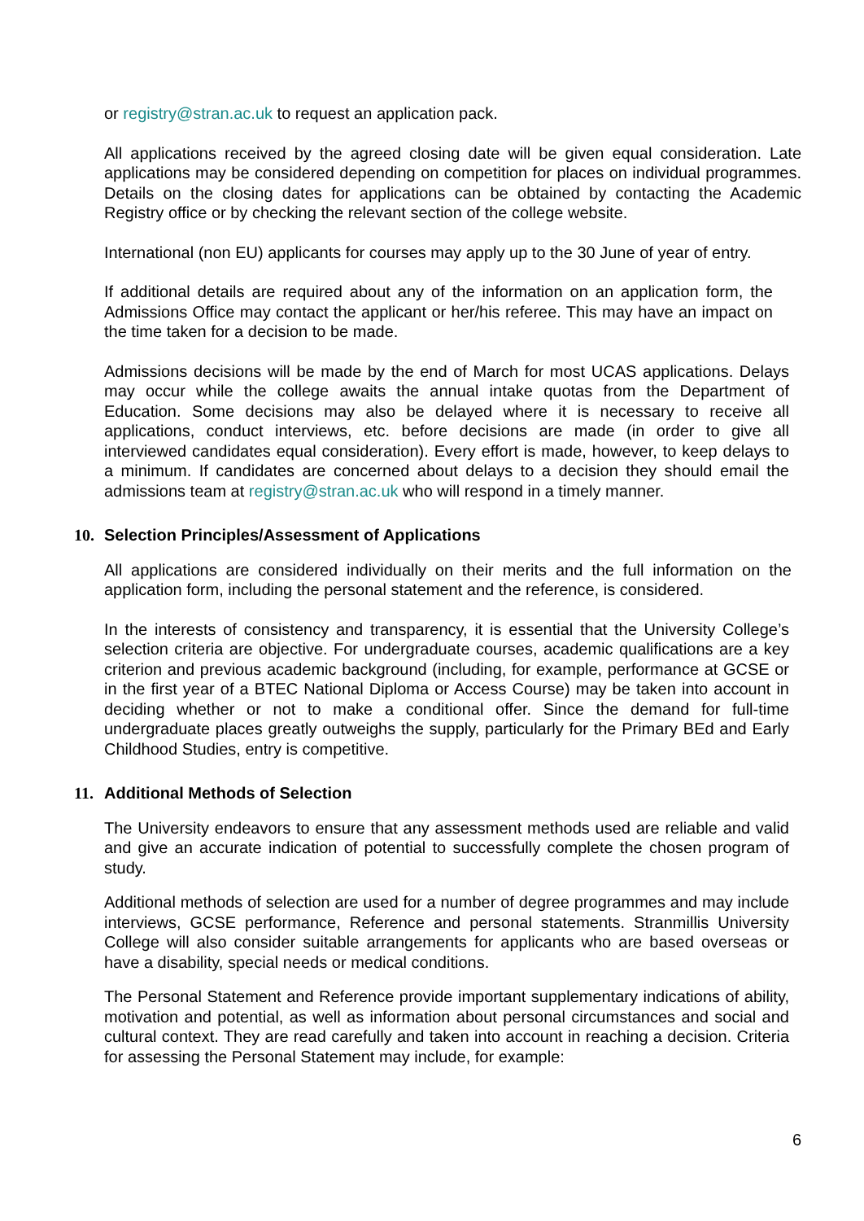or registry@stran.ac.uk to request an application pack.
All applications received by the agreed closing date will be given equal consideration. Late applications may be considered depending on competition for places on individual programmes. Details on the closing dates for applications can be obtained by contacting the Academic Registry office or by checking the relevant section of the college website.
International (non EU) applicants for courses may apply up to the 30 June of year of entry.
If additional details are required about any of the information on an application form, the Admissions Office may contact the applicant or her/his referee. This may have an impact on the time taken for a decision to be made.
Admissions decisions will be made by the end of March for most UCAS applications. Delays may occur while the college awaits the annual intake quotas from the Department of Education. Some decisions may also be delayed where it is necessary to receive all applications, conduct interviews, etc. before decisions are made (in order to give all interviewed candidates equal consideration). Every effort is made, however, to keep delays to a minimum. If candidates are concerned about delays to a decision they should email the admissions team at registry@stran.ac.uk who will respond in a timely manner.
10. Selection Principles/Assessment of Applications
All applications are considered individually on their merits and the full information on the application form, including the personal statement and the reference, is considered.
In the interests of consistency and transparency, it is essential that the University College’s selection criteria are objective. For undergraduate courses, academic qualifications are a key criterion and previous academic background (including, for example, performance at GCSE or in the first year of a BTEC National Diploma or Access Course) may be taken into account in deciding whether or not to make a conditional offer. Since the demand for full-time undergraduate places greatly outweighs the supply, particularly for the Primary BEd and Early Childhood Studies, entry is competitive.
11. Additional Methods of Selection
The University endeavors to ensure that any assessment methods used are reliable and valid and give an accurate indication of potential to successfully complete the chosen program of study.
Additional methods of selection are used for a number of degree programmes and may include interviews, GCSE performance, Reference and personal statements. Stranmillis University College will also consider suitable arrangements for applicants who are based overseas or have a disability, special needs or medical conditions.
The Personal Statement and Reference provide important supplementary indications of ability, motivation and potential, as well as information about personal circumstances and social and cultural context. They are read carefully and taken into account in reaching a decision. Criteria for assessing the Personal Statement may include, for example:
6